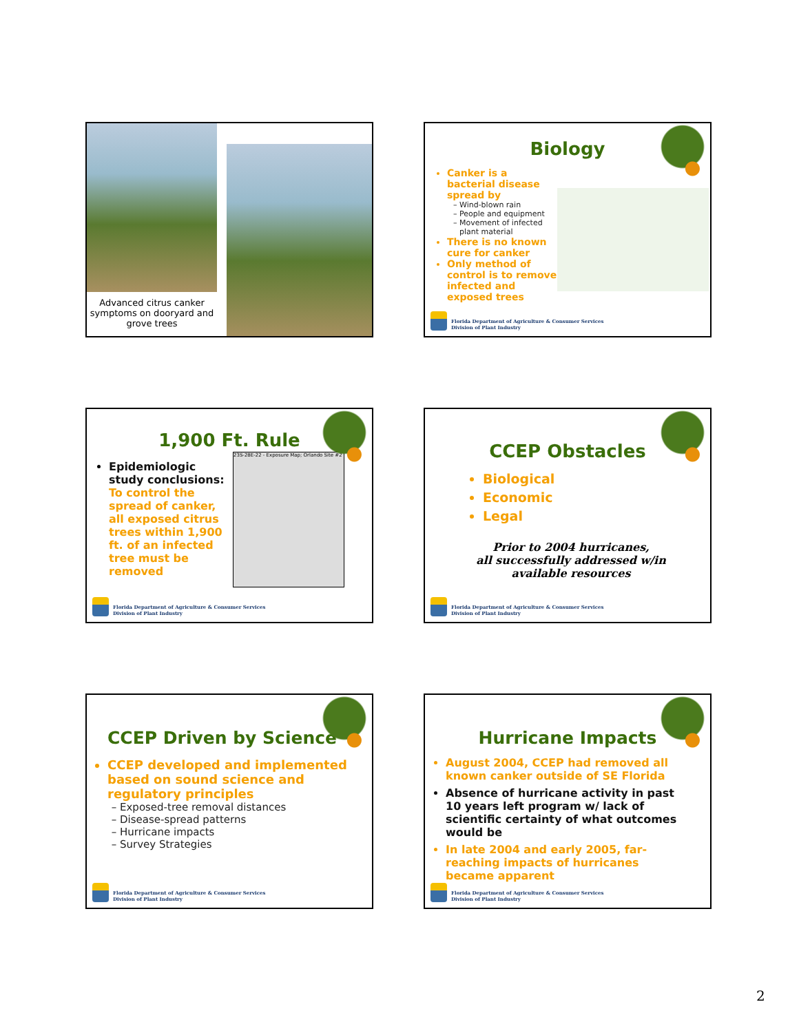Advanced citrus canker symptoms on dooryard and grove trees
Biology
Canker is a bacterial disease spread by
Wind-blown rain
People and equipment
Movement of infected plant material
There is no known cure for canker
Only method of control is to remove infected and exposed trees
Florida Department of Agriculture & Consumer Services
Division of Plant Industry
1,900 Ft. Rule
Epidemiologic study conclusions: To control the spread of canker, all exposed citrus trees within 1,900 ft. of an infected tree must be removed
23S-28E-22 - Exposure Map; Orlando Site #2
Florida Department of Agriculture & Consumer Services
Division of Plant Industry
CCEP Obstacles
Biological
Economic
Legal
Prior to 2004 hurricanes,
all successfully addressed w/in
available resources
Florida Department of Agriculture & Consumer Services
Division of Plant Industry
CCEP Driven by Science
CCEP developed and implemented based on sound science and regulatory principles
Exposed-tree removal distances
Disease-spread patterns
Hurricane impacts
Survey Strategies
Florida Department of Agriculture & Consumer Services
Division of Plant Industry
Hurricane Impacts
August 2004, CCEP had removed all known canker outside of SE Florida
Absence of hurricane activity in past 10 years left program w/ lack of scientific certainty of what outcomes would be
In late 2004 and early 2005, far-reaching impacts of hurricanes became apparent
Florida Department of Agriculture & Consumer Services
Division of Plant Industry
2